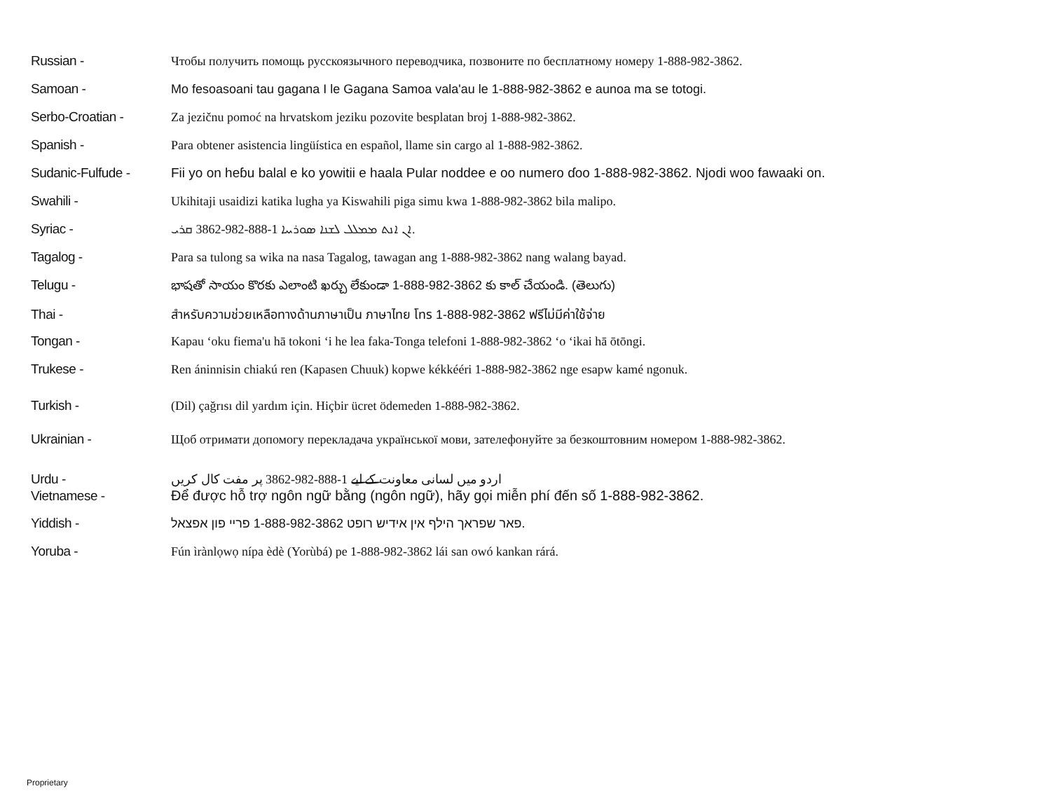Russian - Чтобы получить помощь русскоязычного переводчика, позвоните по бесплатному номеру 1-888-982-3862.
Samoan - Mo fesoasoani tau gagana I le Gagana Samoa vala'au le 1-888-982-3862 e aunoa ma se totogi.
Serbo-Croatian - Za jezičnu pomoć na hrvatskom jeziku pozovite besplatan broj 1-888-982-3862.
Spanish - Para obtener asistencia lingüística en español, llame sin cargo al 1-888-982-3862.
Sudanic-Fulfude - Fii yo on heɓu balal e ko yowitii e haala Pular noddee e oo numero ɗoo 1-888-982-3862. Njodi woo fawaaki on.
Swahili - Ukihitaji usaidizi katika lugha ya Kiswahili piga simu kwa 1-888-982-3862 bila malipo.
Syriac - ܐܢ ܐܢܬ ܡܡܠܠ ܠܫܢܐ ܣܘܪܝܝܐ 1-888-982-3862 ܩܪܝ.
Tagalog - Para sa tulong sa wika na nasa Tagalog, tawagan ang 1-888-982-3862 nang walang bayad.
Telugu - భాషతో సాయం కొరకు ఎలాంటి ఖర్చు లేకుండా 1-888-982-3862 కు కాల్ చేయండి. (తెలుగు)
Thai - สำหรับความช่วยเหลือทางด้านภาษาเป็น ภาษาไทย โทร 1-888-982-3862 ฟรีไม่มีค่าใช้จ่าย
Tongan - Kapau ‘oku fiema'u hā tokoni ‘i he lea faka-Tonga telefoni 1-888-982-3862 ‘o ‘ikai hā ōtōngi.
Trukese - Ren áninnisin chiakú ren (Kapasen Chuuk) kopwe kékkééri 1-888-982-3862 nge esapw kamé ngonuk.
Turkish - (Dil) çağrısı dil yardım için. Hiçbir ücret ödemeden 1-888-982-3862.
Ukrainian - Щоб отримати допомогу перекладача української мови, зателефонуйте за безкоштовним номером 1-888-982-3862.
Urdu - اردو میں لسانی معاونت کے لیے 1-888-982-3862 پر مفت کال کریں
Vietnamese - Để được hỗ trợ ngôn ngữ bằng (ngôn ngữ), hãy gọi miễn phí đến số 1-888-982-3862.
Yiddish - פאר שפראך הילף אין אידיש רופט 1-888-982-3862 פריי פון אפצאל.
Yoruba - Fún ìrànlọwọ nípa èdè (Yorùbá) pe 1-888-982-3862 lái san owó kankan rárá.
Proprietary